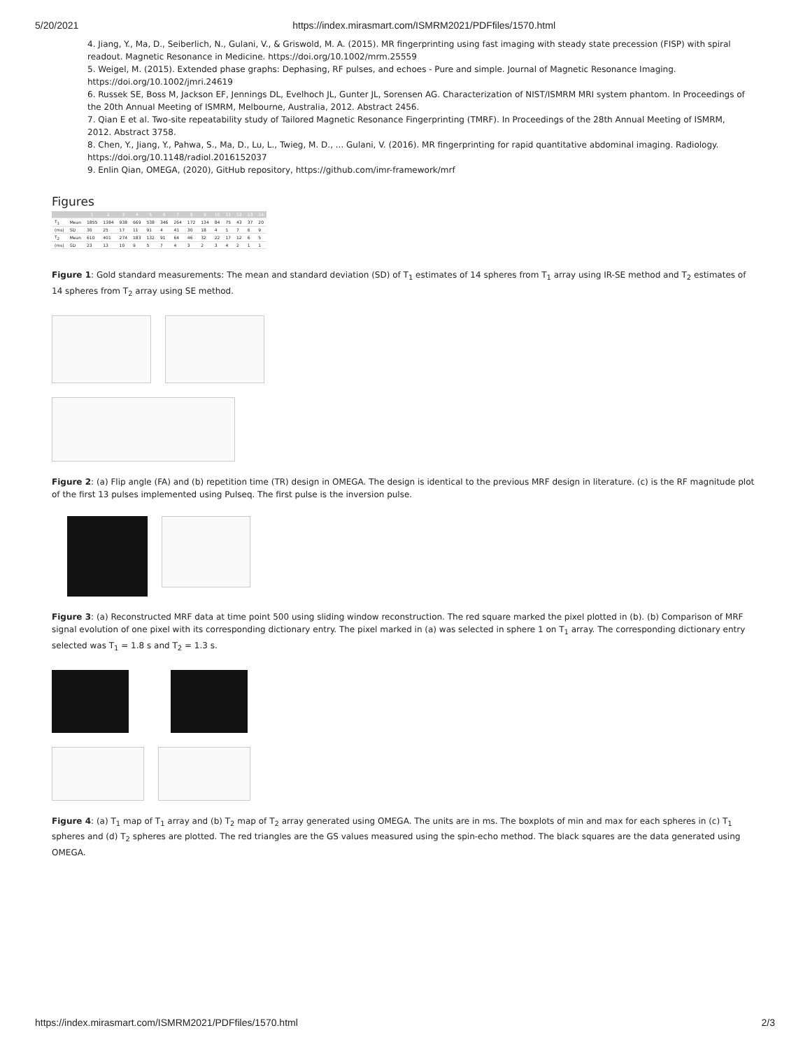5/20/2021 https://index.mirasmart.com/ISMRM2021/PDFfiles/1570.html
4. Jiang, Y., Ma, D., Seiberlich, N., Gulani, V., & Griswold, M. A. (2015). MR fingerprinting using fast imaging with steady state precession (FISP) with spiral readout. Magnetic Resonance in Medicine. https://doi.org/10.1002/mrm.25559
5. Weigel, M. (2015). Extended phase graphs: Dephasing, RF pulses, and echoes - Pure and simple. Journal of Magnetic Resonance Imaging. https://doi.org/10.1002/jmri.24619
6. Russek SE, Boss M, Jackson EF, Jennings DL, Evelhoch JL, Gunter JL, Sorensen AG. Characterization of NIST/ISMRM MRI system phantom. In Proceedings of the 20th Annual Meeting of ISMRM, Melbourne, Australia, 2012. Abstract 2456.
7. Qian E et al. Two-site repeatability study of Tailored Magnetic Resonance Fingerprinting (TMRF). In Proceedings of the 28th Annual Meeting of ISMRM, 2012. Abstract 3758.
8. Chen, Y., Jiang, Y., Pahwa, S., Ma, D., Lu, L., Twieg, M. D., ... Gulani, V. (2016). MR fingerprinting for rapid quantitative abdominal imaging. Radiology. https://doi.org/10.1148/radiol.2016152037
9. Enlin Qian, OMEGA, (2020), GitHub repository, https://github.com/imr-framework/mrf
Figures
| | | 1 | 2 | 3 | 4 | 5 | 6 | 7 | 8 | 9 | 10 | 11 | 12 | 13 | 14 |
| --- | --- | --- | --- | --- | --- | --- | --- | --- | --- | --- | --- | --- | --- | --- | --- |
| T<sub>1</sub> | Mean | 1855 | 1384 | 938 | 669 | 538 | 346 | 264 | 172 | 134 | 84 | 75 | 43 | 37 | 20 |
| (ms) | SD | 30 | 25 | 17 | 11 | 91 | 4 | 41 | 30 | 18 | 4 | 1 | 7 | 6 | 9 |
| T<sub>2</sub> | Mean | 610 | 401 | 274 | 183 | 132 | 91 | 64 | 46 | 32 | 22 | 17 | 12 | 6 | 5 |
| (ms) | SD | 23 | 13 | 10 | 9 | 5 | 7 | 4 | 3 | 2 | 3 | 4 | 2 | 1 | 1 |
Figure 1: Gold standard measurements: The mean and standard deviation (SD) of T<sub>1</sub> estimates of 14 spheres from T<sub>1</sub> array using IR-SE method and T<sub>2</sub> estimates of 14 spheres from T<sub>2</sub> array using SE method.
Figure 2: (a) Flip angle (FA) and (b) repetition time (TR) design in OMEGA. The design is identical to the previous MRF design in literature. (c) is the RF magnitude plot of the first 13 pulses implemented using Pulseq. The first pulse is the inversion pulse.
Figure 3: (a) Reconstructed MRF data at time point 500 using sliding window reconstruction. The red square marked the pixel plotted in (b). (b) Comparison of MRF signal evolution of one pixel with its corresponding dictionary entry. The pixel marked in (a) was selected in sphere 1 on T<sub>1</sub> array. The corresponding dictionary entry selected was T<sub>1</sub> = 1.8 s and T<sub>2</sub> = 1.3 s.
Figure 4: (a) T<sub>1</sub> map of T<sub>1</sub> array and (b) T<sub>2</sub> map of T<sub>2</sub> array generated using OMEGA. The units are in ms. The boxplots of min and max for each spheres in (c) T<sub>1</sub> spheres and (d) T<sub>2</sub> spheres are plotted. The red triangles are the GS values measured using the spin-echo method. The black squares are the data generated using OMEGA.
https://index.mirasmart.com/ISMRM2021/PDFfiles/1570.html 2/3